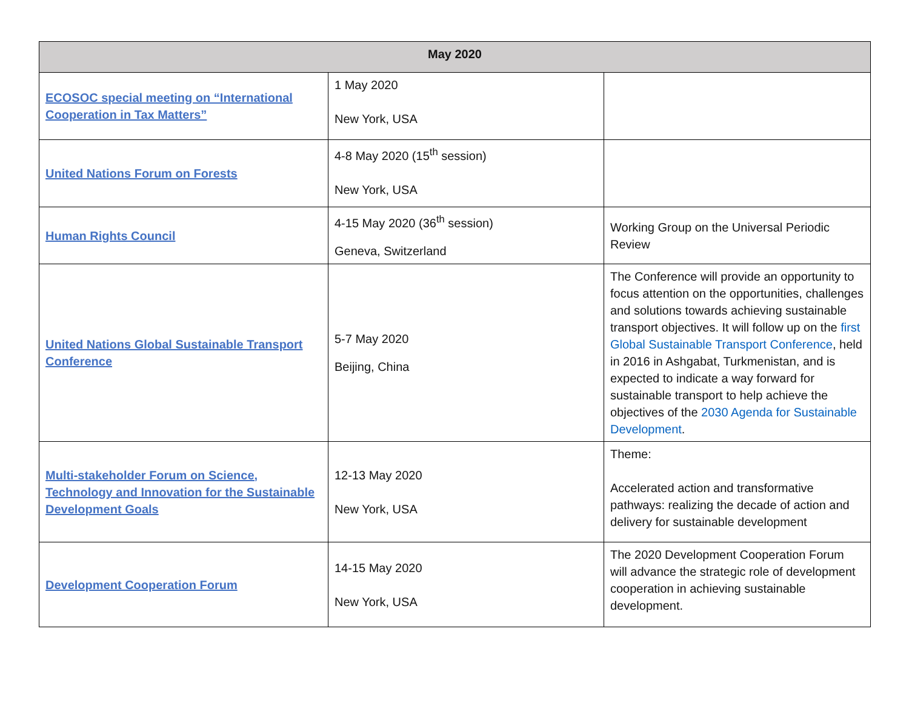| May 2020 | | |
| --- | --- | --- |
| ECOSOC special meeting on “International Cooperation in Tax Matters” | 1 May 2020 New York, USA | |
| United Nations Forum on Forests | 4-8 May 2020 (15<sup>th</sup> session) New York, USA | |
| Human Rights Council | 4-15 May 2020 (36<sup>th</sup> session) Geneva, Switzerland | Working Group on the Universal Periodic Review |
| United Nations Global Sustainable Transport Conference | 5-7 May 2020 Beijing, China | The Conference will provide an opportunity to focus attention on the opportunities, challenges and solutions towards achieving sustainable transport objectives. It will follow up on the first Global Sustainable Transport Conference , held in 2016 in Ashgabat, Turkmenistan, and is expected to indicate a way forward for sustainable transport to help achieve the objectives of the 2030 Agenda for Sustainable Development . |
| Multi-stakeholder Forum on Science, Technology and Innovation for the Sustainable Development Goals | 12-13 May 2020 New York, USA | Theme: Accelerated action and transformative pathways: realizing the decade of action and delivery for sustainable development |
| Development Cooperation Forum | 14-15 May 2020 New York, USA | The 2020 Development Cooperation Forum will advance the strategic role of development cooperation in achieving sustainable development. |